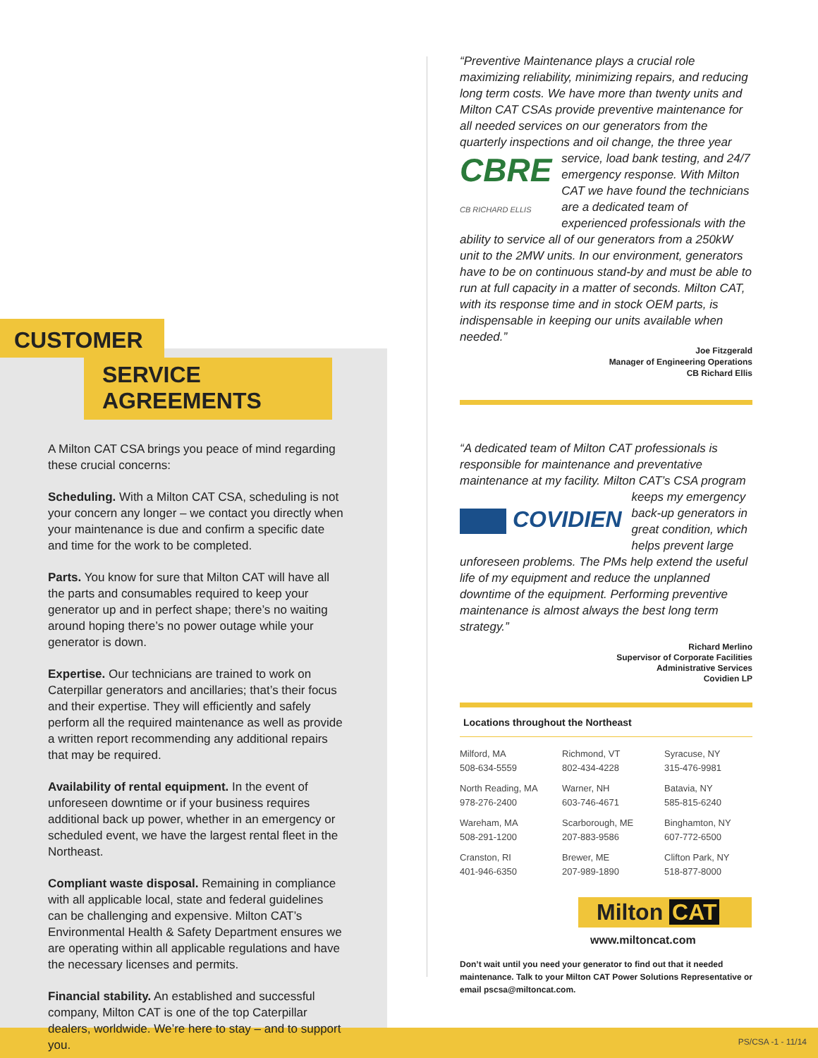CUSTOMER
SERVICE AGREEMENTS
A Milton CAT CSA brings you peace of mind regarding these crucial concerns:
Scheduling. With a Milton CAT CSA, scheduling is not your concern any longer – we contact you directly when your maintenance is due and confirm a specific date and time for the work to be completed.
Parts. You know for sure that Milton CAT will have all the parts and consumables required to keep your generator up and in perfect shape; there’s no waiting around hoping there’s no power outage while your generator is down.
Expertise. Our technicians are trained to work on Caterpillar generators and ancillaries; that’s their focus and their expertise. They will efficiently and safely perform all the required maintenance as well as provide a written report recommending any additional repairs that may be required.
Availability of rental equipment. In the event of unforeseen downtime or if your business requires additional back up power, whether in an emergency or scheduled event, we have the largest rental fleet in the Northeast.
Compliant waste disposal. Remaining in compliance with all applicable local, state and federal guidelines can be challenging and expensive. Milton CAT’s Environmental Health & Safety Department ensures we are operating within all applicable regulations and have the necessary licenses and permits.
Financial stability. An established and successful company, Milton CAT is one of the top Caterpillar dealers, worldwide. We’re here to stay – and to support you.
“Preventive Maintenance plays a crucial role maximizing reliability, minimizing repairs, and reducing long term costs. We have more than twenty units and Milton CAT CSAs provide preventive maintenance for all needed services on our generators from the quarterly inspections and oil change, the three year service, CBRE
CB RICHARD ELLIS load bank testing, and 24/7 emergency response. With Milton CAT we have found the technicians are a dedicated team of experienced professionals with the ability to service all of our generators from a 250kW unit to the 2MW units. In our environment, generators have to be on continuous stand-by and must be able to run at full capacity in a matter of seconds. Milton CAT, with its response time and in stock OEM parts, is indispensable in keeping our units available when needed.”
Joe Fitzgerald
Manager of Engineering Operations
CB Richard Ellis
“A dedicated team of Milton CAT professionals is responsible for maintenance and preventative maintenance at my facility. Milton CAT’s CSA program COVIDIEN keeps my emergency back-up generators in great condition, which helps prevent large unforeseen problems. The PMs help extend the useful life of my equipment and reduce the unplanned downtime of the equipment. Performing preventive maintenance is almost always the best long term strategy.”
Richard Merlino
Supervisor of Corporate Facilities
Administrative Services
Covidien LP
Locations throughout the Northeast
Milford, MA
508-634-5559
Richmond, VT
802-434-4228
Syracuse, NY
315-476-9981
North Reading, MA
978-276-2400
Warner, NH
603-746-4671
Batavia, NY
585-815-6240
Wareham, MA
508-291-1200
Scarborough, ME
207-883-9586
Binghamton, NY
607-772-6500
Cranston, RI
401-946-6350
Brewer, ME
207-989-1890
Clifton Park, NY
518-877-8000
Milton CAT
www.miltoncat.com
Don’t wait until you need your generator to find out that it needed maintenance. Talk to your Milton CAT Power Solutions Representative or email pscsa@miltoncat.com.
PS/CSA -1 - 11/14